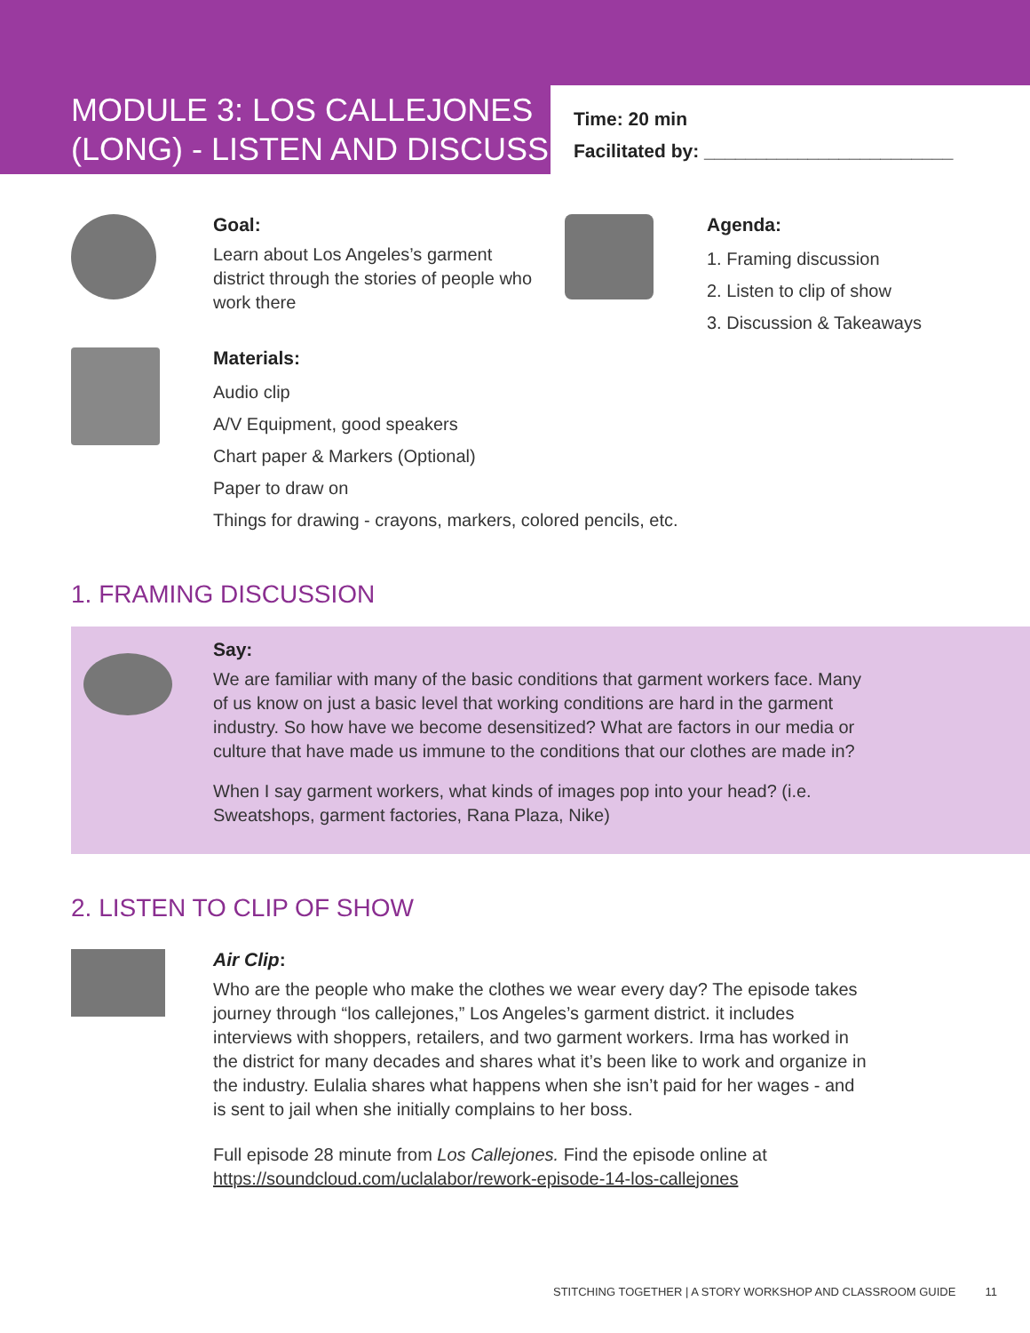MODULE 3: LOS CALLEJONES (LONG) - LISTEN AND DISCUSS
Time: 20 min
Facilitated by: ________________________
Goal:
Learn about Los Angeles’s garment district through the stories of people who work there
Agenda:
1. Framing discussion
2. Listen to clip of show
3. Discussion & Takeaways
Materials:
Audio clip
A/V Equipment, good speakers
Chart paper & Markers (Optional)
Paper to draw on
Things for drawing - crayons, markers, colored pencils, etc.
1. FRAMING DISCUSSION
Say:
We are familiar with many of the basic conditions that garment workers face. Many of us know on just a basic level that working conditions are hard in the garment industry. So how have we become desensitized? What are factors in our media or culture that have made us immune to the conditions that our clothes are made in?
When I say garment workers, what kinds of images pop into your head? (i.e. Sweatshops, garment factories, Rana Plaza, Nike)
2. LISTEN TO CLIP OF SHOW
Air Clip:
Who are the people who make the clothes we wear every day? The episode takes journey through “los callejones,” Los Angeles’s garment district. it includes interviews with shoppers, retailers, and two garment workers. Irma has worked in the district for many decades and shares what it’s been like to work and organize in the industry. Eulalia shares what happens when she isn’t paid for her wages - and is sent to jail when she initially complains to her boss.
Full episode 28 minute from Los Callejones. Find the episode online at https://soundcloud.com/uclalabor/rework-episode-14-los-callejones
STITCHING TOGETHER | A STORY WORKSHOP AND CLASSROOM GUIDE 11